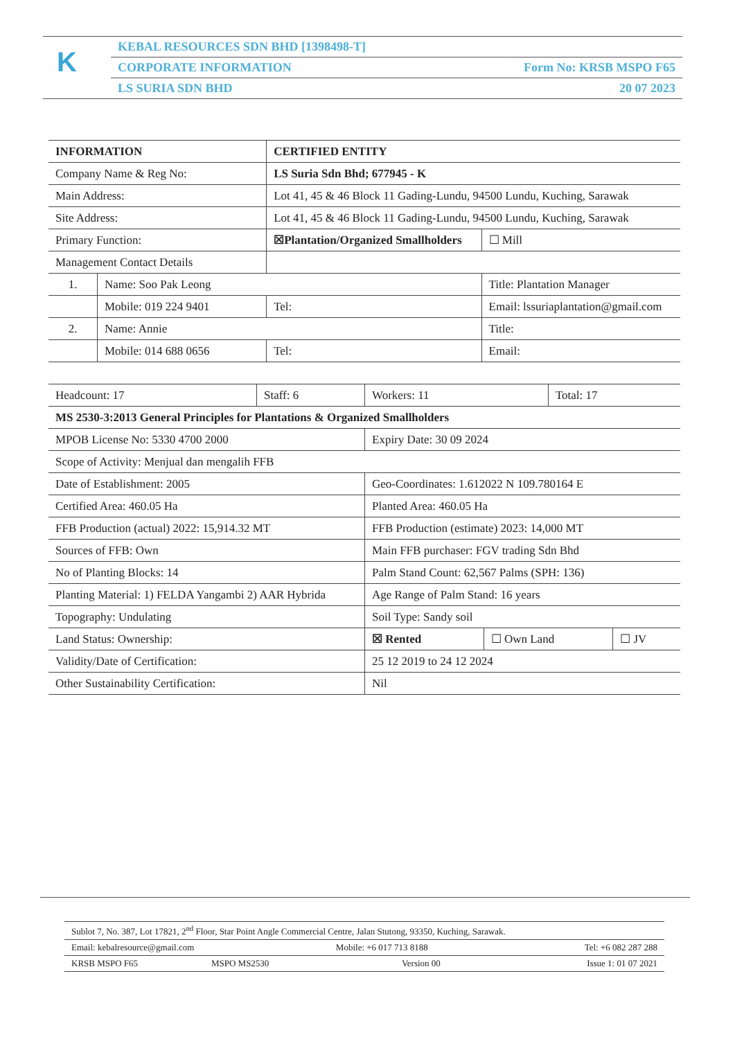K
KEBAL RESOURCES SDN BHD [1398498-T]
CORPORATE INFORMATION Form No: KRSB MSPO F65
LS SURIA SDN BHD 20 07 2023
| INFORMATION | | CERTIFIED ENTITY | | |
| Company Name & Reg No: | | LS Suria Sdn Bhd; 677945 - K | | |
| Main Address: | | Lot 41, 45 & 46 Block 11 Gading-Lundu, 94500 Lundu, Kuching, Sarawak | | |
| Site Address: | | Lot 41, 45 & 46 Block 11 Gading-Lundu, 94500 Lundu, Kuching, Sarawak | | |
| Primary Function: | | ☒Plantation/Organized Smallholders | | ☐ Mill |
| Management Contact Details | | | | |
| 1. | Name: Soo Pak Leong | | Title: Plantation Manager | |
| | Mobile: 019 224 9401 | Tel: | Email: lssuriaplantation@gmail.com | |
| 2. | Name: Annie | | Title: | |
| | Mobile: 014 688 0656 | Tel: | Email: | |
| Headcount: 17 | Staff: 6 | Workers: 11 | | Total: 17 | |
| MS 2530-3:2013 General Principles for Plantations & Organized Smallholders | | | | | |
| MPOB License No: 5330 4700 2000 | | Expiry Date: 30 09 2024 | | | |
| Scope of Activity: Menjual dan mengalih FFB | | | | | |
| Date of Establishment: 2005 | | Geo-Coordinates: 1.612022 N 109.780164 E | | | |
| Certified Area: 460.05 Ha | | Planted Area: 460.05 Ha | | | |
| FFB Production (actual) 2022: 15,914.32 MT | | FFB Production (estimate) 2023: 14,000 MT | | | |
| Sources of FFB: Own | | Main FFB purchaser: FGV trading Sdn Bhd | | | |
| No of Planting Blocks: 14 | | Palm Stand Count: 62,567 Palms (SPH: 136) | | | |
| Planting Material: 1) FELDA Yangambi 2) AAR Hybrida | | Age Range of Palm Stand: 16 years | | | |
| Topography: Undulating | | Soil Type: Sandy soil | | | |
| Land Status: Ownership: | | ☒ Rented | ☐ Own Land | | ☐ JV |
| Validity/Date of Certification: | | 25 12 2019 to 24 12 2024 | | | |
| Other Sustainability Certification: | | Nil | | | |
| Sublot 7, No. 387, Lot 17821, 2<sup>nd</sup> Floor, Star Point Angle Commercial Centre, Jalan Stutong, 93350, Kuching, Sarawak. | | | |
| Email: kebalresource@gmail.com | | Mobile: +6 017 713 8188 | Tel: +6 082 287 288 |
| KRSB MSPO F65 | MSPO MS2530 | Version 00 | Issue 1: 01 07 2021 |